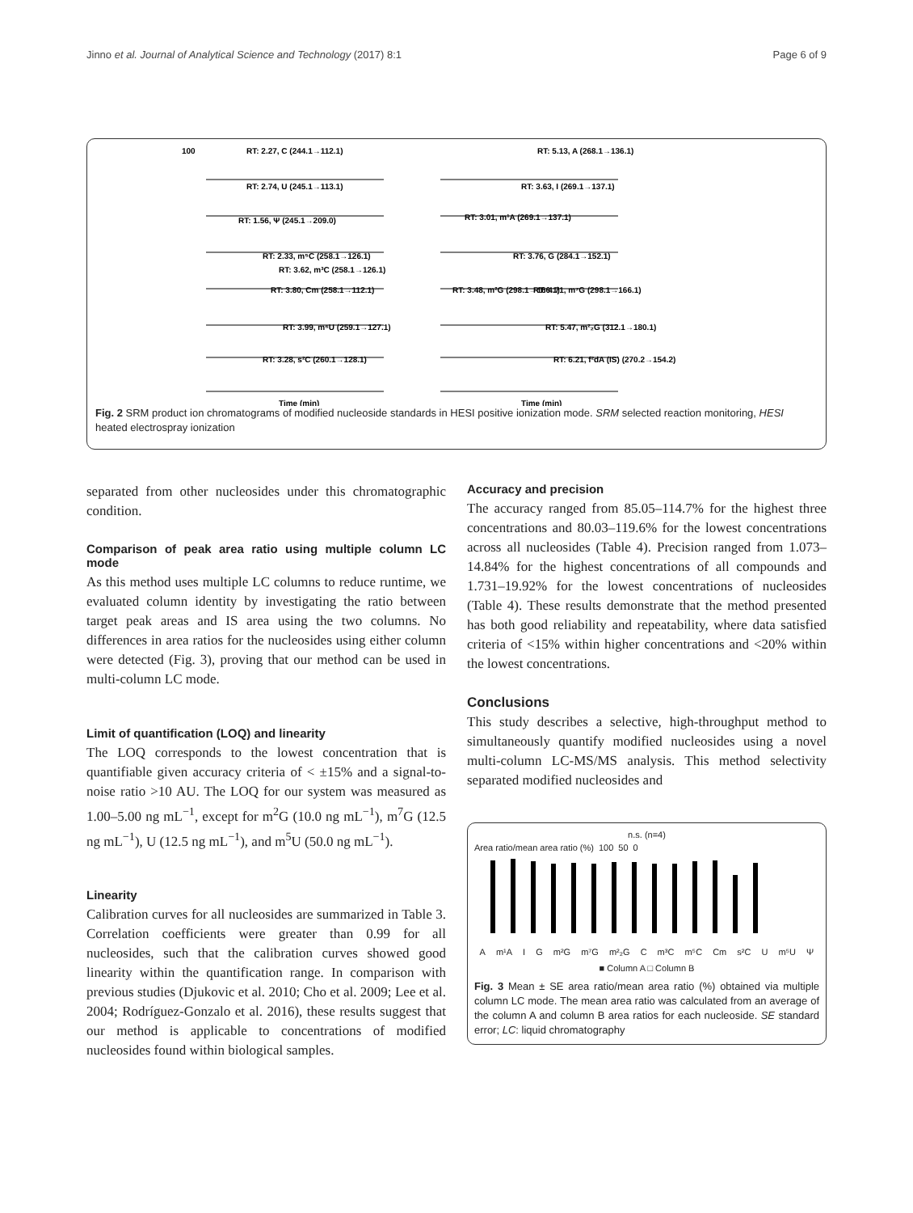Jinno et al. Journal of Analytical Science and Technology (2017) 8:1 Page 6 of 9
100
RT: 2.27, C (244.1→112.1)
RT: 2.74, U (245.1→113.1)
RT: 1.56, Ψ (245.1→209.0)
RT: 2.33, m⁵C (258.1→126.1)
RT: 3.62, m³C (258.1→126.1)
RT: 3.80, Cm (258.1→112.1)
RT: 3.99, m⁶U (259.1→127.1)
RT: 3.28, s²C (260.1→128.1)
Time (min)
RT: 5.13, A (268.1→136.1)
RT: 3.63, I (269.1→137.1)
RT: 3.01, m¹A (269.1→137.1)
RT: 3.76, G (284.1→152.1)
RT: 3.48, m²G (298.1→166.1)
RT: 4.71, m⁷G (298.1→166.1)
RT: 5.47, m²₂G (312.1→180.1)
RT: 6.21, f²dA (IS) (270.2→154.2)
Time (min)
Fig. 2 SRM product ion chromatograms of modified nucleoside standards in HESI positive ionization mode. SRM selected reaction monitoring, HESI heated electrospray ionization
separated from other nucleosides under this chromatographic condition.
Comparison of peak area ratio using multiple column LC mode
As this method uses multiple LC columns to reduce runtime, we evaluated column identity by investigating the ratio between target peak areas and IS area using the two columns. No differences in area ratios for the nucleosides using either column were detected (Fig. 3), proving that our method can be used in multi-column LC mode.
Limit of quantification (LOQ) and linearity
The LOQ corresponds to the lowest concentration that is quantifiable given accuracy criteria of < ±15% and a signal-to-noise ratio >10 AU. The LOQ for our system was measured as 1.00–5.00 ng mL<sup>−1</sup>, except for m<sup>2</sup>G (10.0 ng mL<sup>−1</sup>), m<sup>7</sup>G (12.5 ng mL<sup>−1</sup>), U (12.5 ng mL<sup>−1</sup>), and m<sup>5</sup>U (50.0 ng mL<sup>−1</sup>).
Linearity
Calibration curves for all nucleosides are summarized in Table 3. Correlation coefficients were greater than 0.99 for all nucleosides, such that the calibration curves showed good linearity within the quantification range. In comparison with previous studies (Djukovic et al. 2010; Cho et al. 2009; Lee et al. 2004; Rodríguez-Gonzalo et al. 2016), these results suggest that our method is applicable to concentrations of modified nucleosides found within biological samples.
Accuracy and precision
The accuracy ranged from 85.05–114.7% for the highest three concentrations and 80.03–119.6% for the lowest concentrations across all nucleosides (Table 4). Precision ranged from 1.073–14.84% for the highest concentrations of all compounds and 1.731–19.92% for the lowest concentrations of nucleosides (Table 4). These results demonstrate that the method presented has both good reliability and repeatability, where data satisfied criteria of <15% within higher concentrations and <20% within the lowest concentrations.
Conclusions
This study describes a selective, high-throughput method to simultaneously quantify modified nucleosides using a novel multi-column LC-MS/MS analysis. This method selectivity separated modified nucleosides and
n.s. (n=4)
Area ratio/mean area ratio (%) 100 50 0
Am¹A I G m²G m⁷G m²₂G C m³C m⁵C Cm s²C U m⁵U Ψ
■ Column A □ Column B
Fig. 3 Mean ± SE area ratio/mean area ratio (%) obtained via multiple column LC mode. The mean area ratio was calculated from an average of the column A and column B area ratios for each nucleoside. SE standard error; LC: liquid chromatography